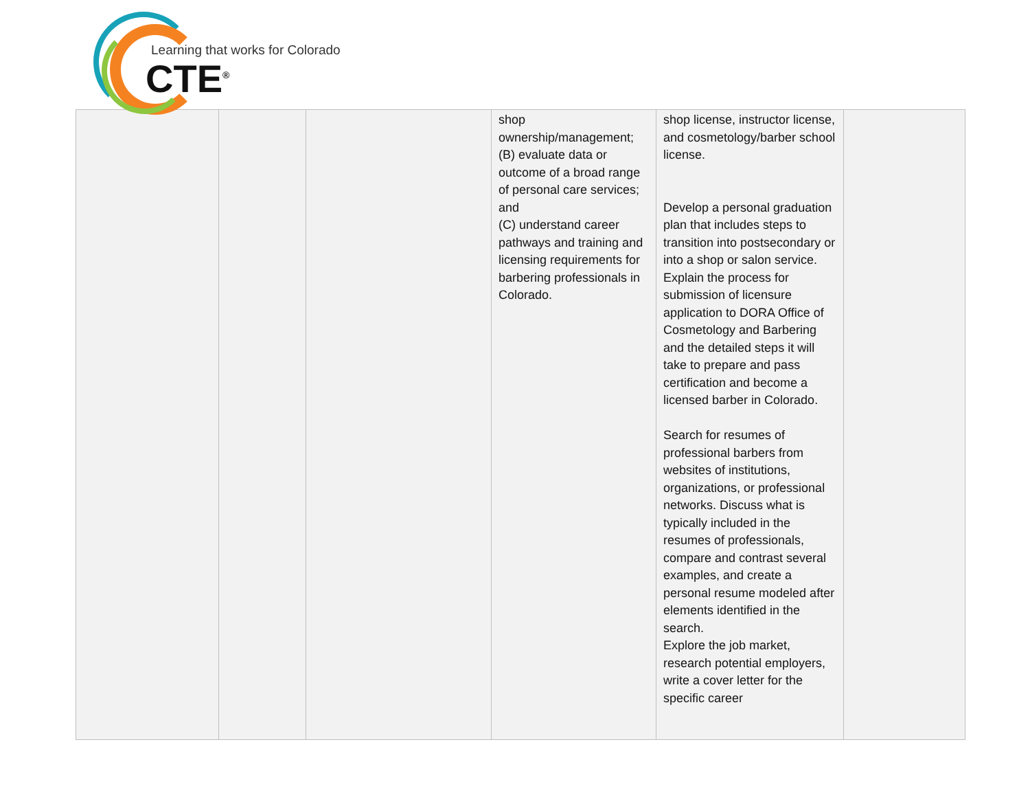Learning that works for Colorado
CTE<sup>®</sup>
| | | | shop ownership/management; (B) evaluate data or outcome of a broad range of personal care services; and (C) understand career pathways and training and licensing requirements for barbering professionals in Colorado. | shop license, instructor license, and cosmetology/barber school license. Develop a personal graduation plan that includes steps to transition into postsecondary or into a shop or salon service. Explain the process for submission of licensure application to DORA Office of Cosmetology and Barbering and the detailed steps it will take to prepare and pass certification and become a licensed barber in Colorado. Search for resumes of professional barbers from websites of institutions, organizations, or professional networks. Discuss what is typically included in the resumes of professionals, compare and contrast several examples, and create a personal resume modeled after elements identified in the search. Explore the job market, research potential employers, write a cover letter for the specific career | |